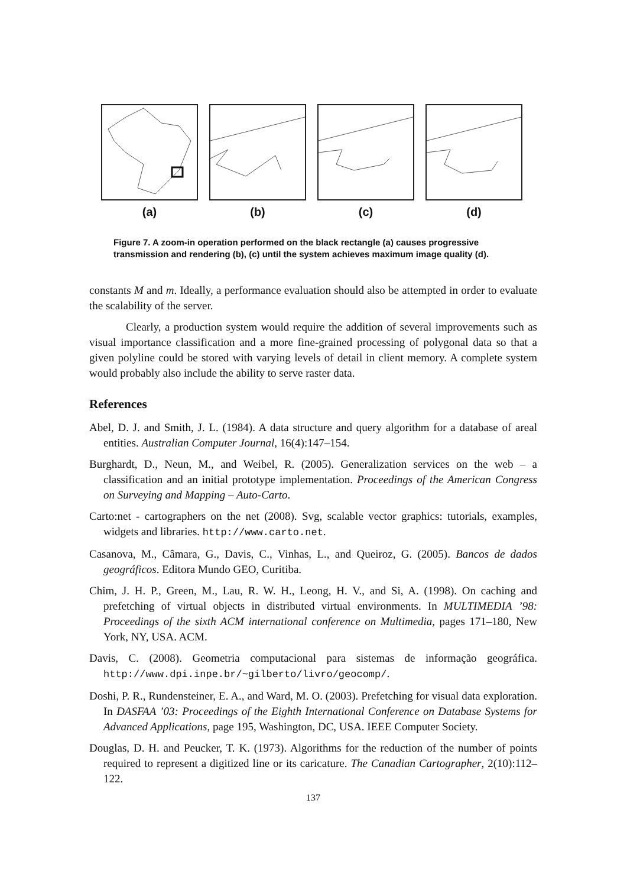(a) (b) (c) (d)
Figure 7. A zoom-in operation performed on the black rectangle (a) causes progressive transmission and rendering (b), (c) until the system achieves maximum image quality (d).
constants M and m. Ideally, a performance evaluation should also be attempted in order to evaluate the scalability of the server.
Clearly, a production system would require the addition of several improvements such as visual importance classification and a more fine-grained processing of polygonal data so that a given polyline could be stored with varying levels of detail in client memory. A complete system would probably also include the ability to serve raster data.
References
Abel, D. J. and Smith, J. L. (1984). A data structure and query algorithm for a database of areal entities. Australian Computer Journal, 16(4):147–154.
Burghardt, D., Neun, M., and Weibel, R. (2005). Generalization services on the web – a classification and an initial prototype implementation. Proceedings of the American Congress on Surveying and Mapping – Auto-Carto.
Carto:net - cartographers on the net (2008). Svg, scalable vector graphics: tutorials, examples, widgets and libraries. http://www.carto.net.
Casanova, M., Câmara, G., Davis, C., Vinhas, L., and Queiroz, G. (2005). Bancos de dados geográficos. Editora Mundo GEO, Curitiba.
Chim, J. H. P., Green, M., Lau, R. W. H., Leong, H. V., and Si, A. (1998). On caching and prefetching of virtual objects in distributed virtual environments. In MULTIMEDIA ’98: Proceedings of the sixth ACM international conference on Multimedia, pages 171–180, New York, NY, USA. ACM.
Davis, C. (2008). Geometria computacional para sistemas de informação geográfica. http://www.dpi.inpe.br/~gilberto/livro/geocomp/.
Doshi, P. R., Rundensteiner, E. A., and Ward, M. O. (2003). Prefetching for visual data exploration. In DASFAA ’03: Proceedings of the Eighth International Conference on Database Systems for Advanced Applications, page 195, Washington, DC, USA. IEEE Computer Society.
Douglas, D. H. and Peucker, T. K. (1973). Algorithms for the reduction of the number of points required to represent a digitized line or its caricature. The Canadian Cartographer, 2(10):112–122.
137